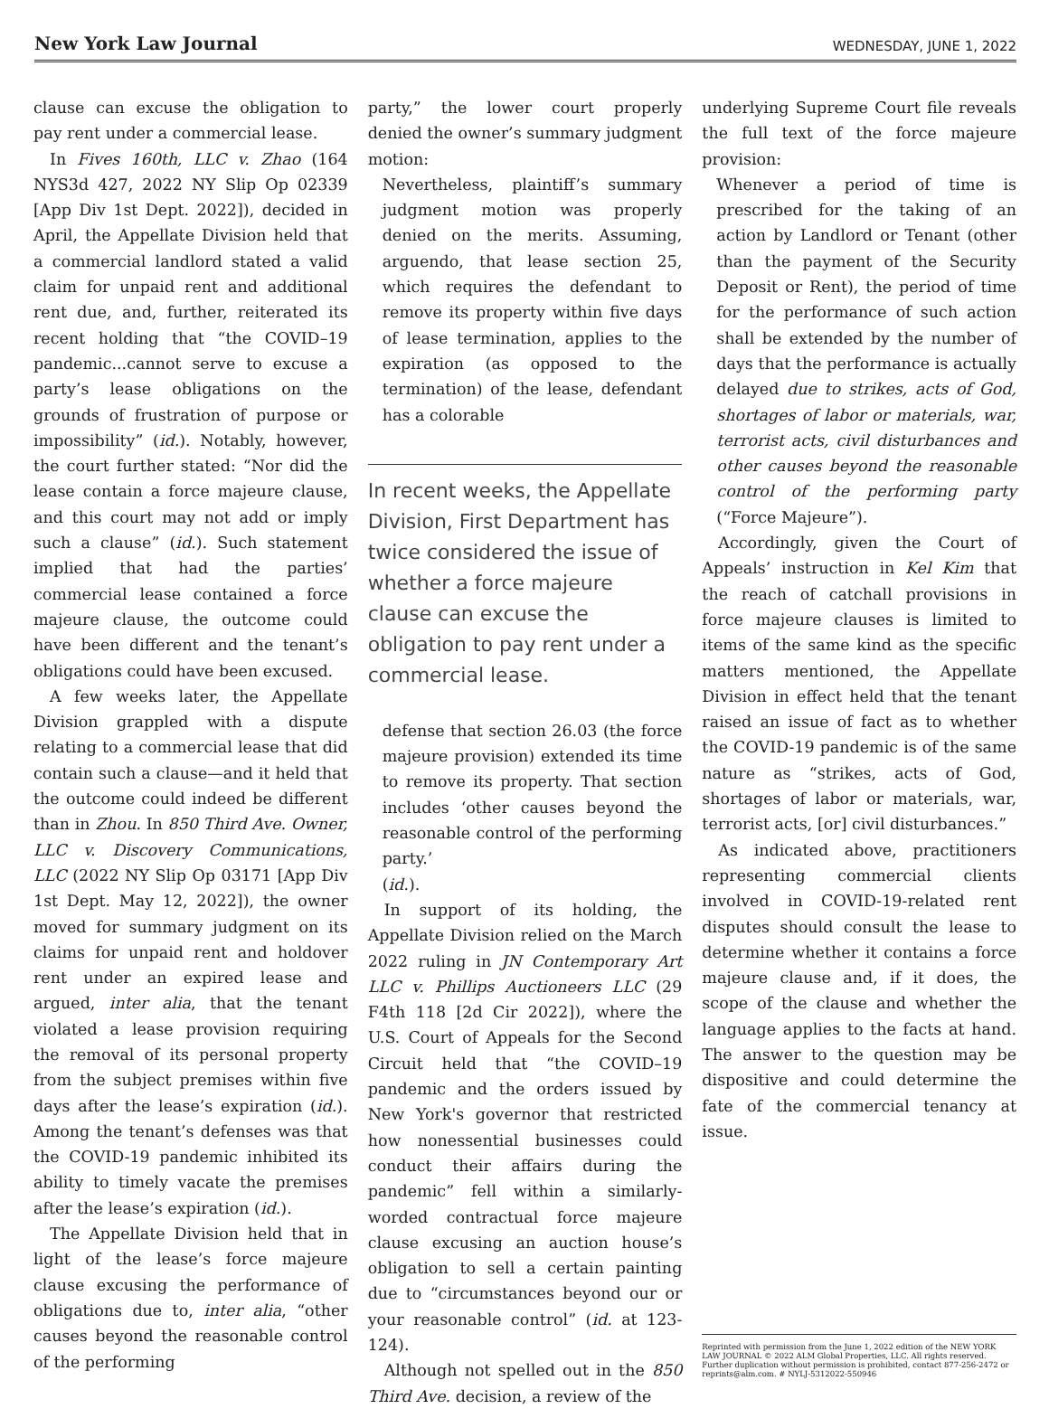New York Law Journal WEDNESDAY, JUNE 1, 2022
clause can excuse the obligation to pay rent under a commercial lease.
In Fives 160th, LLC v. Zhao (164 NYS3d 427, 2022 NY Slip Op 02339 [App Div 1st Dept. 2022]), decided in April, the Appellate Division held that a commercial landlord stated a valid claim for unpaid rent and additional rent due, and, further, reiterated its recent holding that “the COVID–19 pandemic...cannot serve to excuse a party’s lease obligations on the grounds of frustration of purpose or impossibility” (id.). Notably, however, the court further stated: “Nor did the lease contain a force majeure clause, and this court may not add or imply such a clause” (id.). Such statement implied that had the parties’ commercial lease contained a force majeure clause, the outcome could have been different and the tenant’s obligations could have been excused.
A few weeks later, the Appellate Division grappled with a dispute relating to a commercial lease that did contain such a clause—and it held that the outcome could indeed be different than in Zhou. In 850 Third Ave. Owner, LLC v. Discovery Communications, LLC (2022 NY Slip Op 03171 [App Div 1st Dept. May 12, 2022]), the owner moved for summary judgment on its claims for unpaid rent and holdover rent under an expired lease and argued, inter alia, that the tenant violated a lease provision requiring the removal of its personal property from the subject premises within five days after the lease’s expiration (id.). Among the tenant’s defenses was that the COVID-19 pandemic inhibited its ability to timely vacate the premises after the lease’s expiration (id.).
The Appellate Division held that in light of the lease’s force majeure clause excusing the performance of obligations due to, inter alia, “other causes beyond the reasonable control of the performing
party,” the lower court properly denied the owner’s summary judgment motion:
Nevertheless, plaintiff’s summary judgment motion was properly denied on the merits. Assuming, arguendo, that lease section 25, which requires the defendant to remove its property within five days of lease termination, applies to the expiration (as opposed to the termination) of the lease, defendant has a colorable
In recent weeks, the Appellate Division, First Department has twice considered the issue of whether a force majeure clause can excuse the obligation to pay rent under a commercial lease.
defense that section 26.03 (the force majeure provision) extended its time to remove its property. That section includes ‘other causes beyond the reasonable control of the performing party.’
(id.).
In support of its holding, the Appellate Division relied on the March 2022 ruling in JN Contemporary Art LLC v. Phillips Auctioneers LLC (29 F4th 118 [2d Cir 2022]), where the U.S. Court of Appeals for the Second Circuit held that “the COVID–19 pandemic and the orders issued by New York's governor that restricted how nonessential businesses could conduct their affairs during the pandemic” fell within a similarly-worded contractual force majeure clause excusing an auction house’s obligation to sell a certain painting due to “circumstances beyond our or your reasonable control” (id. at 123-124).
Although not spelled out in the 850 Third Ave. decision, a review of the
underlying Supreme Court file reveals the full text of the force majeure provision:
Whenever a period of time is prescribed for the taking of an action by Landlord or Tenant (other than the payment of the Security Deposit or Rent), the period of time for the performance of such action shall be extended by the number of days that the performance is actually delayed due to strikes, acts of God, shortages of labor or materials, war, terrorist acts, civil disturbances and other causes beyond the reasonable control of the performing party (“Force Majeure”).
Accordingly, given the Court of Appeals’ instruction in Kel Kim that the reach of catchall provisions in force majeure clauses is limited to items of the same kind as the specific matters mentioned, the Appellate Division in effect held that the tenant raised an issue of fact as to whether the COVID-19 pandemic is of the same nature as “strikes, acts of God, shortages of labor or materials, war, terrorist acts, [or] civil disturbances.”
As indicated above, practitioners representing commercial clients involved in COVID-19-related rent disputes should consult the lease to determine whether it contains a force majeure clause and, if it does, the scope of the clause and whether the language applies to the facts at hand. The answer to the question may be dispositive and could determine the fate of the commercial tenancy at issue.
Reprinted with permission from the June 1, 2022 edition of the NEW YORK LAW JOURNAL © 2022 ALM Global Properties, LLC. All rights reserved. Further duplication without permission is prohibited, contact 877-256-2472 or reprints@alm.com. # NYLJ-5312022-550946